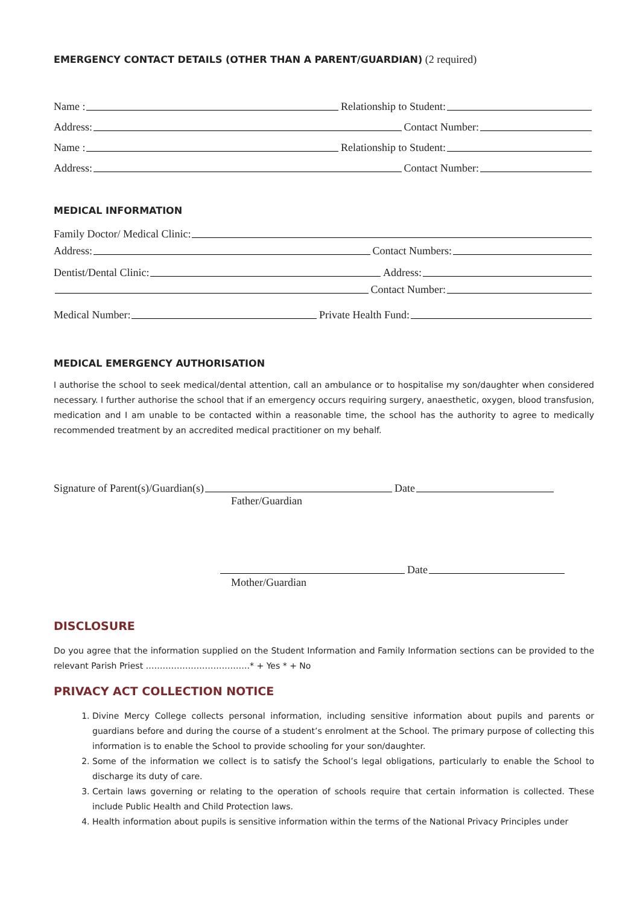EMERGENCY CONTACT DETAILS (OTHER THAN A PARENT/GUARDIAN) (2 required)
Name : Relationship to Student:
Address: Contact Number:
Name : Relationship to Student:
Address: Contact Number:
MEDICAL INFORMATION
Family Doctor/ Medical Clinic:
Address: Contact Numbers:
Dentist/Dental Clinic: Address:
Contact Number:
Medical Number: Private Health Fund:
MEDICAL EMERGENCY AUTHORISATION
I authorise the school to seek medical/dental attention, call an ambulance or to hospitalise my son/daughter when considered necessary. I further authorise the school that if an emergency occurs requiring surgery, anaesthetic, oxygen, blood transfusion, medication and I am unable to be contacted within a reasonable time, the school has the authority to agree to medically recommended treatment by an accredited medical practitioner on my behalf.
Signature of Parent(s)/Guardian(s) Date
Father/Guardian
Date
Mother/Guardian
DISCLOSURE
Do you agree that the information supplied on the Student Information and Family Information sections can be provided to the relevant Parish Priest ……………………………….* + Yes * + No
PRIVACY ACT COLLECTION NOTICE
1. Divine Mercy College collects personal information, including sensitive information about pupils and parents or guardians before and during the course of a student’s enrolment at the School. The primary purpose of collecting this information is to enable the School to provide schooling for your son/daughter.
2. Some of the information we collect is to satisfy the School’s legal obligations, particularly to enable the School to discharge its duty of care.
3. Certain laws governing or relating to the operation of schools require that certain information is collected. These include Public Health and Child Protection laws.
4. Health information about pupils is sensitive information within the terms of the National Privacy Principles under